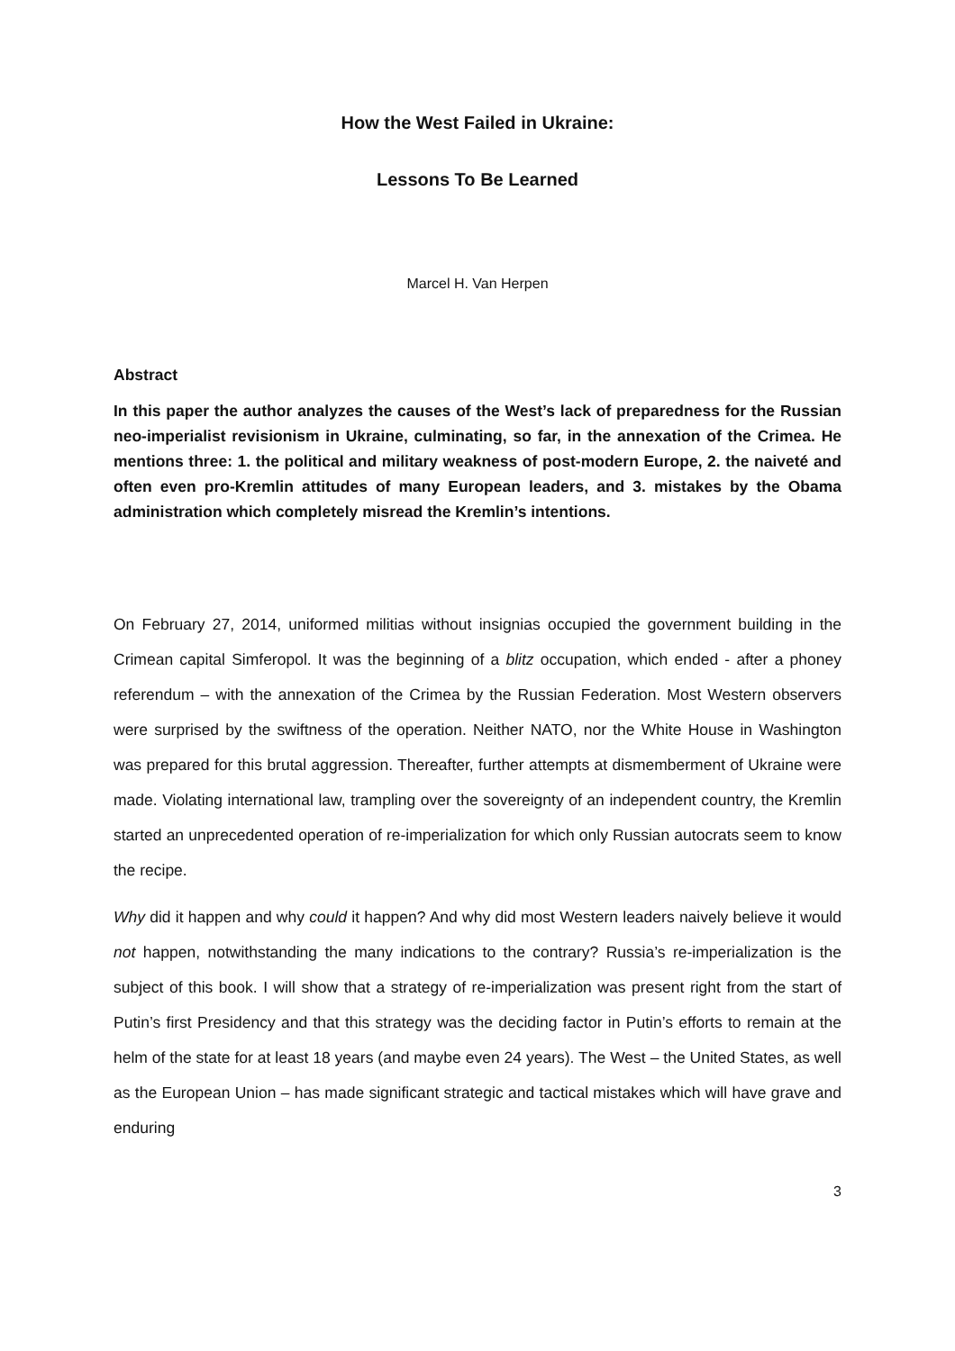How the West Failed in Ukraine:
Lessons To Be Learned
Marcel H. Van Herpen
Abstract
In this paper the author analyzes the causes of the West’s lack of preparedness for the Russian neo-imperialist revisionism in Ukraine, culminating, so far, in the annexation of the Crimea. He mentions three: 1. the political and military weakness of post-modern Europe, 2. the naiveté and often even pro-Kremlin attitudes of many European leaders, and 3. mistakes by the Obama administration which completely misread the Kremlin’s intentions.
On February 27, 2014, uniformed militias without insignias occupied the government building in the Crimean capital Simferopol. It was the beginning of a blitz occupation, which ended - after a phoney referendum – with the annexation of the Crimea by the Russian Federation. Most Western observers were surprised by the swiftness of the operation. Neither NATO, nor the White House in Washington was prepared for this brutal aggression. Thereafter, further attempts at dismemberment of Ukraine were made. Violating international law, trampling over the sovereignty of an independent country, the Kremlin started an unprecedented operation of re-imperialization for which only Russian autocrats seem to know the recipe.
Why did it happen and why could it happen? And why did most Western leaders naively believe it would not happen, notwithstanding the many indications to the contrary? Russia’s re-imperialization is the subject of this book. I will show that a strategy of re-imperialization was present right from the start of Putin’s first Presidency and that this strategy was the deciding factor in Putin’s efforts to remain at the helm of the state for at least 18 years (and maybe even 24 years). The West – the United States, as well as the European Union – has made significant strategic and tactical mistakes which will have grave and enduring
3